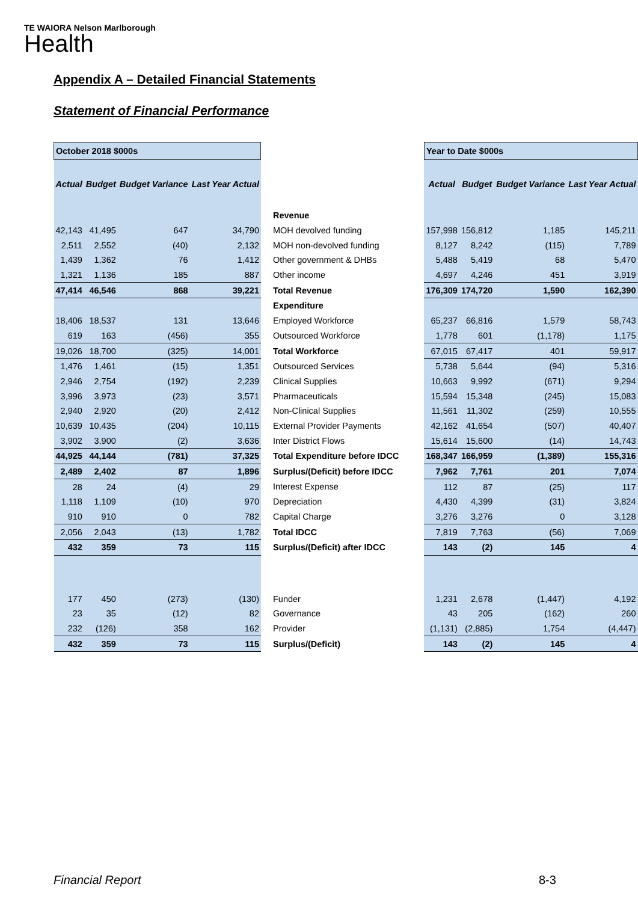TE WAIORA Nelson Marlborough
Health
Appendix A – Detailed Financial Statements
Statement of Financial Performance
| October 2018 $000s | | | | | | Year to Date $000s | | | |
| Actual | Budget | Budget Variance | Last Year Actual | | | Actual | Budget | Budget Variance | Last Year Actual |
| | | | | Revenue | | | | | |
| 42,143 | 41,495 | 647 | 34,790 | MOH devolved funding | | 157,998 | 156,812 | 1,185 | 145,211 |
| 2,511 | 2,552 | (40) | 2,132 | MOH non-devolved funding | | 8,127 | 8,242 | (115) | 7,789 |
| 1,439 | 1,362 | 76 | 1,412 | Other government & DHBs | | 5,488 | 5,419 | 68 | 5,470 |
| 1,321 | 1,136 | 185 | 887 | Other income | | 4,697 | 4,246 | 451 | 3,919 |
| 47,414 | 46,546 | 868 | 39,221 | Total Revenue | | 176,309 | 174,720 | 1,590 | 162,390 |
| | | | | Expenditure | | | | | |
| 18,406 | 18,537 | 131 | 13,646 | Employed Workforce | | 65,237 | 66,816 | 1,579 | 58,743 |
| 619 | 163 | (456) | 355 | Outsourced Workforce | | 1,778 | 601 | (1,178) | 1,175 |
| 19,026 | 18,700 | (325) | 14,001 | Total Workforce | | 67,015 | 67,417 | 401 | 59,917 |
| 1,476 | 1,461 | (15) | 1,351 | Outsourced Services | | 5,738 | 5,644 | (94) | 5,316 |
| 2,946 | 2,754 | (192) | 2,239 | Clinical Supplies | | 10,663 | 9,992 | (671) | 9,294 |
| 3,996 | 3,973 | (23) | 3,571 | Pharmaceuticals | | 15,594 | 15,348 | (245) | 15,083 |
| 2,940 | 2,920 | (20) | 2,412 | Non-Clinical Supplies | | 11,561 | 11,302 | (259) | 10,555 |
| 10,639 | 10,435 | (204) | 10,115 | External Provider Payments | | 42,162 | 41,654 | (507) | 40,407 |
| 3,902 | 3,900 | (2) | 3,636 | Inter District Flows | | 15,614 | 15,600 | (14) | 14,743 |
| 44,925 | 44,144 | (781) | 37,325 | Total Expenditure before IDCC | | 168,347 | 166,959 | (1,389) | 155,316 |
| 2,489 | 2,402 | 87 | 1,896 | Surplus/(Deficit) before IDCC | | 7,962 | 7,761 | 201 | 7,074 |
| 28 | 24 | (4) | 29 | Interest Expense | | 112 | 87 | (25) | 117 |
| 1,118 | 1,109 | (10) | 970 | Depreciation | | 4,430 | 4,399 | (31) | 3,824 |
| 910 | 910 | 0 | 782 | Capital Charge | | 3,276 | 3,276 | 0 | 3,128 |
| 2,056 | 2,043 | (13) | 1,782 | Total IDCC | | 7,819 | 7,763 | (56) | 7,069 |
| 432 | 359 | 73 | 115 | Surplus/(Deficit) after IDCC | | 143 | (2) | 145 | 4 |
| 177 | 450 | (273) | (130) | Funder | | 1,231 | 2,678 | (1,447) | 4,192 |
| 23 | 35 | (12) | 82 | Governance | | 43 | 205 | (162) | 260 |
| 232 | (126) | 358 | 162 | Provider | | (1,131) | (2,885) | 1,754 | (4,447) |
| 432 | 359 | 73 | 115 | Surplus/(Deficit) | | 143 | (2) | 145 | 4 |
Financial Report 8-3